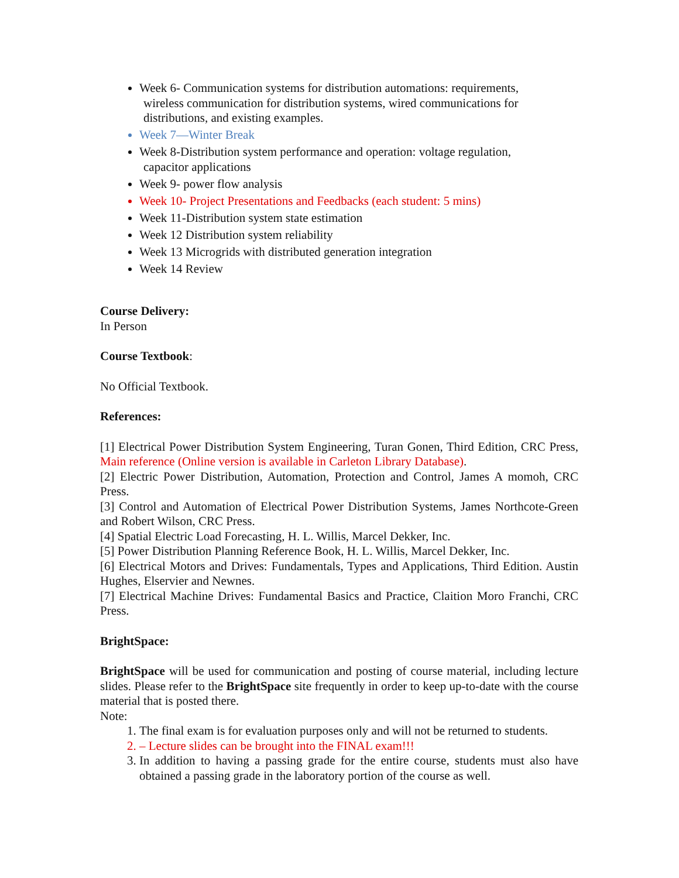Week 6- Communication systems for distribution automations: requirements,
wireless communication for distribution systems, wired communications for distributions, and existing examples.
Week 7—Winter Break
Week 8-Distribution system performance and operation: voltage regulation,
capacitor applications
Week 9- power flow analysis
Week 10- Project Presentations and Feedbacks (each student: 5 mins)
Week 11-Distribution system state estimation
Week 12 Distribution system reliability
Week 13 Microgrids with distributed generation integration
Week 14 Review
Course Delivery:
In Person
Course Textbook:
No Official Textbook.
References:
[1] Electrical Power Distribution System Engineering, Turan Gonen, Third Edition, CRC Press, Main reference (Online version is available in Carleton Library Database).
[2] Electric Power Distribution, Automation, Protection and Control, James A momoh, CRC Press.
[3] Control and Automation of Electrical Power Distribution Systems, James Northcote-Green and Robert Wilson, CRC Press.
[4] Spatial Electric Load Forecasting, H. L. Willis, Marcel Dekker, Inc.
[5] Power Distribution Planning Reference Book, H. L. Willis, Marcel Dekker, Inc.
[6] Electrical Motors and Drives: Fundamentals, Types and Applications, Third Edition. Austin Hughes, Elservier and Newnes.
[7] Electrical Machine Drives: Fundamental Basics and Practice, Claition Moro Franchi, CRC Press.
BrightSpace:
BrightSpace will be used for communication and posting of course material, including lecture slides. Please refer to the BrightSpace site frequently in order to keep up-to-date with the course material that is posted there.
Note:
1. The final exam is for evaluation purposes only and will not be returned to students.
2. – Lecture slides can be brought into the FINAL exam!!!
3. In addition to having a passing grade for the entire course, students must also have obtained a passing grade in the laboratory portion of the course as well.